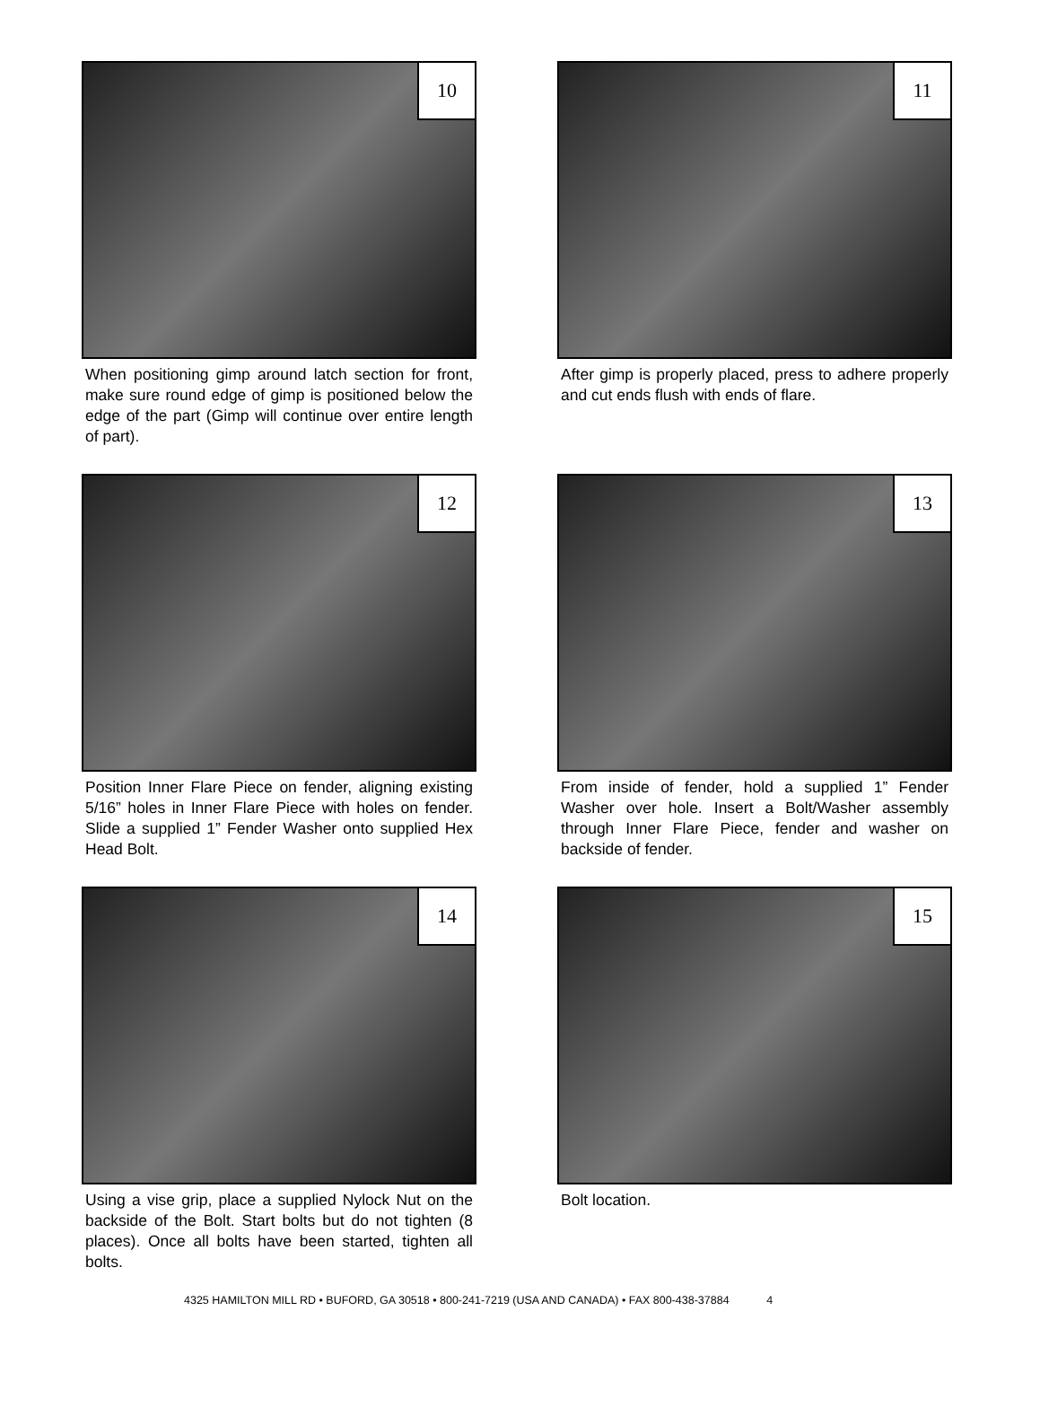10
When positioning gimp around latch section for front, make sure round edge of gimp is positioned below the edge of the part (Gimp will continue over entire length of part).
11
After gimp is properly placed, press to adhere properly and cut ends flush with ends of flare.
12
Position Inner Flare Piece on fender, aligning existing 5/16” holes in Inner Flare Piece with holes on fender. Slide a supplied 1” Fender Washer onto supplied Hex Head Bolt.
13
From inside of fender, hold a supplied 1” Fender Washer over hole. Insert a Bolt/Washer assembly through Inner Flare Piece, fender and washer on backside of fender.
14
Using a vise grip, place a supplied Nylock Nut on the backside of the Bolt. Start bolts but do not tighten (8 places). Once all bolts have been started, tighten all bolts.
15
Bolt location.
4325 HAMILTON MILL RD • BUFORD, GA 30518 • 800-241-7219 (USA AND CANADA) • FAX 800-438-37884 4